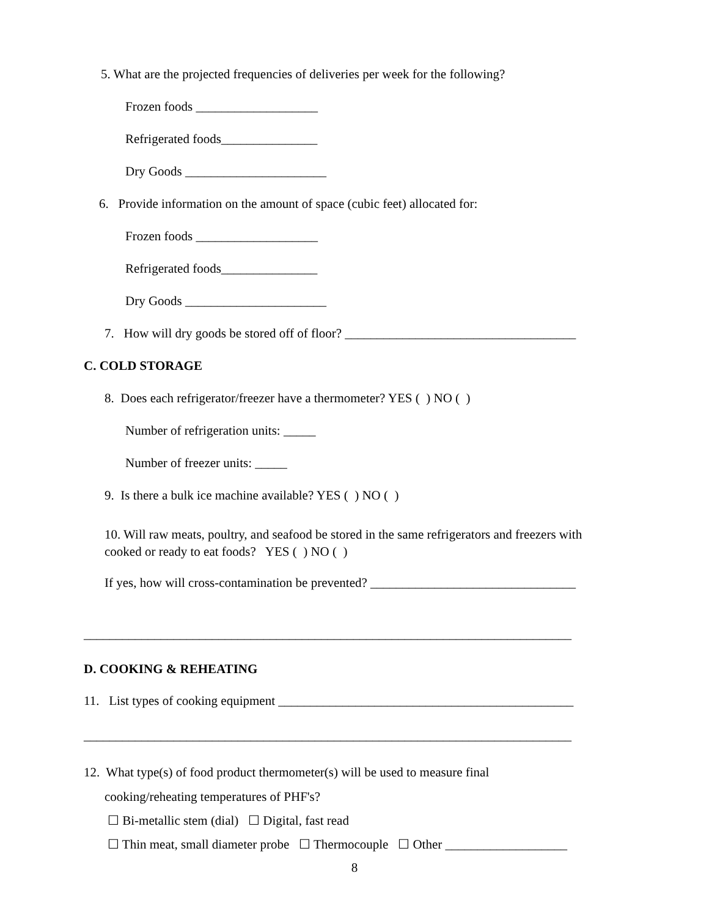5. What are the projected frequencies of deliveries per week for the following?
Frozen foods ___________________
Refrigerated foods_______________
Dry Goods ______________________
6. Provide information on the amount of space (cubic feet) allocated for:
Frozen foods ___________________
Refrigerated foods_______________
Dry Goods ______________________
7. How will dry goods be stored off of floor? ____________________________________
C. COLD STORAGE
8. Does each refrigerator/freezer have a thermometer? YES ( ) NO ( )
Number of refrigeration units: _____
Number of freezer units: _____
9. Is there a bulk ice machine available? YES ( ) NO ( )
10. Will raw meats, poultry, and seafood be stored in the same refrigerators and freezers with
cooked or ready to eat foods? YES ( ) NO ( )
If yes, how will cross-contamination be prevented? ________________________________
____________________________________________________________________________
D. COOKING & REHEATING
11. List types of cooking equipment ______________________________________________
____________________________________________________________________________
12. What type(s) of food product thermometer(s) will be used to measure final
cooking/reheating temperatures of PHF's?
☐ Bi-metallic stem (dial) ☐ Digital, fast read
☐ Thin meat, small diameter probe ☐ Thermocouple ☐ Other ___________________
8